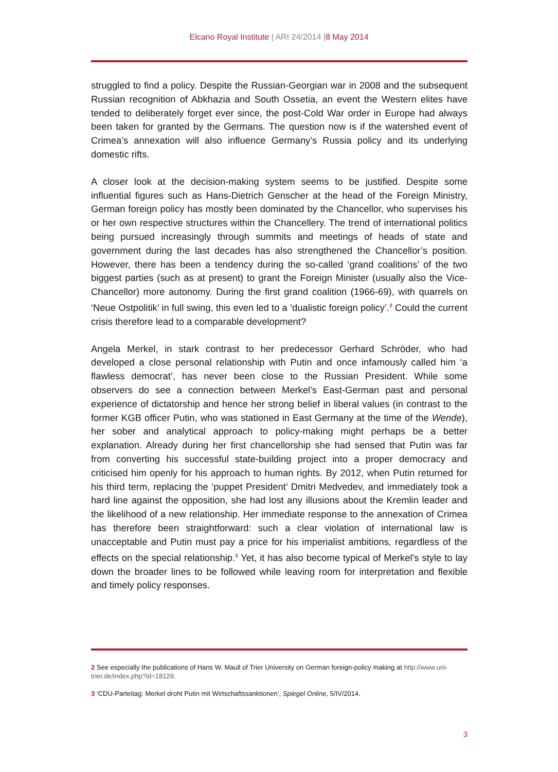Elcano Royal Institute | ARI 24/2014 |8 May 2014
struggled to find a policy. Despite the Russian-Georgian war in 2008 and the subsequent Russian recognition of Abkhazia and South Ossetia, an event the Western elites have tended to deliberately forget ever since, the post-Cold War order in Europe had always been taken for granted by the Germans. The question now is if the watershed event of Crimea’s annexation will also influence Germany’s Russia policy and its underlying domestic rifts.
A closer look at the decision-making system seems to be justified. Despite some influential figures such as Hans-Dietrich Genscher at the head of the Foreign Ministry, German foreign policy has mostly been dominated by the Chancellor, who supervises his or her own respective structures within the Chancellery. The trend of international politics being pursued increasingly through summits and meetings of heads of state and government during the last decades has also strengthened the Chancellor’s position. However, there has been a tendency during the so-called ‘grand coalitions’ of the two biggest parties (such as at present) to grant the Foreign Minister (usually also the Vice-Chancellor) more autonomy. During the first grand coalition (1966-69), with quarrels on ‘Neue Ostpolitik’ in full swing, this even led to a ‘dualistic foreign policy’.<sup>2</sup> Could the current crisis therefore lead to a comparable development?
Angela Merkel, in stark contrast to her predecessor Gerhard Schröder, who had developed a close personal relationship with Putin and once infamously called him ‘a flawless democrat’, has never been close to the Russian President. While some observers do see a connection between Merkel’s East-German past and personal experience of dictatorship and hence her strong belief in liberal values (in contrast to the former KGB officer Putin, who was stationed in East Germany at the time of the Wende), her sober and analytical approach to policy-making might perhaps be a better explanation. Already during her first chancellorship she had sensed that Putin was far from converting his successful state-building project into a proper democracy and criticised him openly for his approach to human rights. By 2012, when Putin returned for his third term, replacing the ‘puppet President’ Dmitri Medvedev, and immediately took a hard line against the opposition, she had lost any illusions about the Kremlin leader and the likelihood of a new relationship. Her immediate response to the annexation of Crimea has therefore been straightforward: such a clear violation of international law is unacceptable and Putin must pay a price for his imperialist ambitions, regardless of the effects on the special relationship.<sup>3</sup> Yet, it has also become typical of Merkel’s style to lay down the broader lines to be followed while leaving room for interpretation and flexible and timely policy responses.
2 See especially the publications of Hans W. Maull of Trier University on German foreign-policy making at http://www.uni-trier.de/index.php?id=18129.
3 ‘CDU-Parteitag: Merkel droht Putin mit Wirtschaftssanktionen’, Spiegel Online, 5/IV/2014.
3